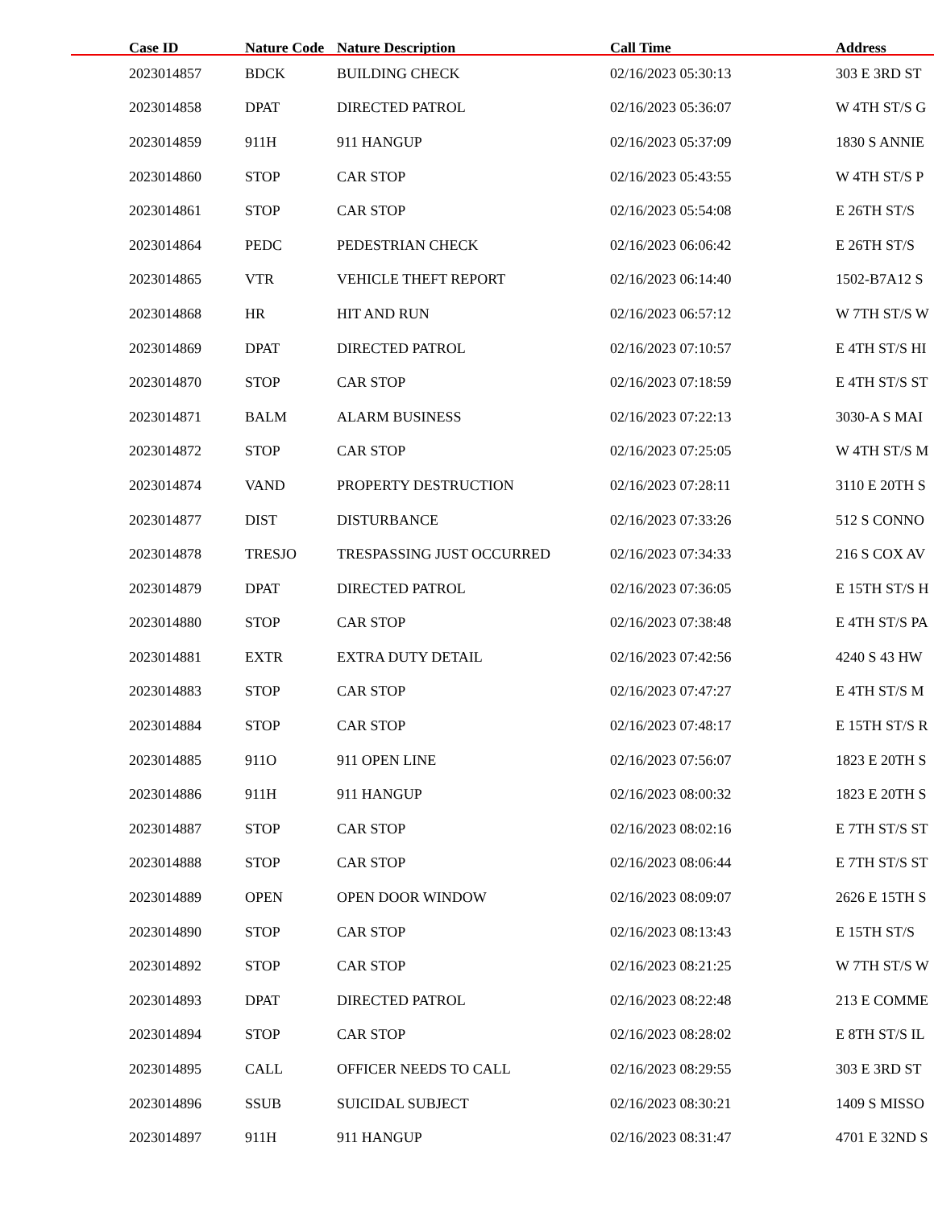| Case ID | Nature Code | Nature Description | Call Time | Address |
| --- | --- | --- | --- | --- |
| 2023014857 | BDCK | BUILDING CHECK | 02/16/2023 05:30:13 | 303 E 3RD ST |
| 2023014858 | DPAT | DIRECTED PATROL | 02/16/2023 05:36:07 | W 4TH ST/S G |
| 2023014859 | 911H | 911 HANGUP | 02/16/2023 05:37:09 | 1830 S ANNIE |
| 2023014860 | STOP | CAR STOP | 02/16/2023 05:43:55 | W 4TH ST/S P |
| 2023014861 | STOP | CAR STOP | 02/16/2023 05:54:08 | E 26TH ST/S |
| 2023014864 | PEDC | PEDESTRIAN CHECK | 02/16/2023 06:06:42 | E 26TH ST/S |
| 2023014865 | VTR | VEHICLE THEFT REPORT | 02/16/2023 06:14:40 | 1502-B7A12 S |
| 2023014868 | HR | HIT AND RUN | 02/16/2023 06:57:12 | W 7TH ST/S W |
| 2023014869 | DPAT | DIRECTED PATROL | 02/16/2023 07:10:57 | E 4TH ST/S HI |
| 2023014870 | STOP | CAR STOP | 02/16/2023 07:18:59 | E 4TH ST/S ST |
| 2023014871 | BALM | ALARM BUSINESS | 02/16/2023 07:22:13 | 3030-A S MAI |
| 2023014872 | STOP | CAR STOP | 02/16/2023 07:25:05 | W 4TH ST/S M |
| 2023014874 | VAND | PROPERTY DESTRUCTION | 02/16/2023 07:28:11 | 3110 E 20TH S |
| 2023014877 | DIST | DISTURBANCE | 02/16/2023 07:33:26 | 512 S CONNO |
| 2023014878 | TRESJO | TRESPASSING JUST OCCURRED | 02/16/2023 07:34:33 | 216 S COX AV |
| 2023014879 | DPAT | DIRECTED PATROL | 02/16/2023 07:36:05 | E 15TH ST/S H |
| 2023014880 | STOP | CAR STOP | 02/16/2023 07:38:48 | E 4TH ST/S PA |
| 2023014881 | EXTR | EXTRA DUTY DETAIL | 02/16/2023 07:42:56 | 4240 S 43 HW |
| 2023014883 | STOP | CAR STOP | 02/16/2023 07:47:27 | E 4TH ST/S M |
| 2023014884 | STOP | CAR STOP | 02/16/2023 07:48:17 | E 15TH ST/S R |
| 2023014885 | 911O | 911 OPEN LINE | 02/16/2023 07:56:07 | 1823 E 20TH S |
| 2023014886 | 911H | 911 HANGUP | 02/16/2023 08:00:32 | 1823 E 20TH S |
| 2023014887 | STOP | CAR STOP | 02/16/2023 08:02:16 | E 7TH ST/S ST |
| 2023014888 | STOP | CAR STOP | 02/16/2023 08:06:44 | E 7TH ST/S ST |
| 2023014889 | OPEN | OPEN DOOR WINDOW | 02/16/2023 08:09:07 | 2626 E 15TH S |
| 2023014890 | STOP | CAR STOP | 02/16/2023 08:13:43 | E 15TH ST/S |
| 2023014892 | STOP | CAR STOP | 02/16/2023 08:21:25 | W 7TH ST/S W |
| 2023014893 | DPAT | DIRECTED PATROL | 02/16/2023 08:22:48 | 213 E COMME |
| 2023014894 | STOP | CAR STOP | 02/16/2023 08:28:02 | E 8TH ST/S IL |
| 2023014895 | CALL | OFFICER NEEDS TO CALL | 02/16/2023 08:29:55 | 303 E 3RD ST |
| 2023014896 | SSUB | SUICIDAL SUBJECT | 02/16/2023 08:30:21 | 1409 S MISSO |
| 2023014897 | 911H | 911 HANGUP | 02/16/2023 08:31:47 | 4701 E 32ND S |